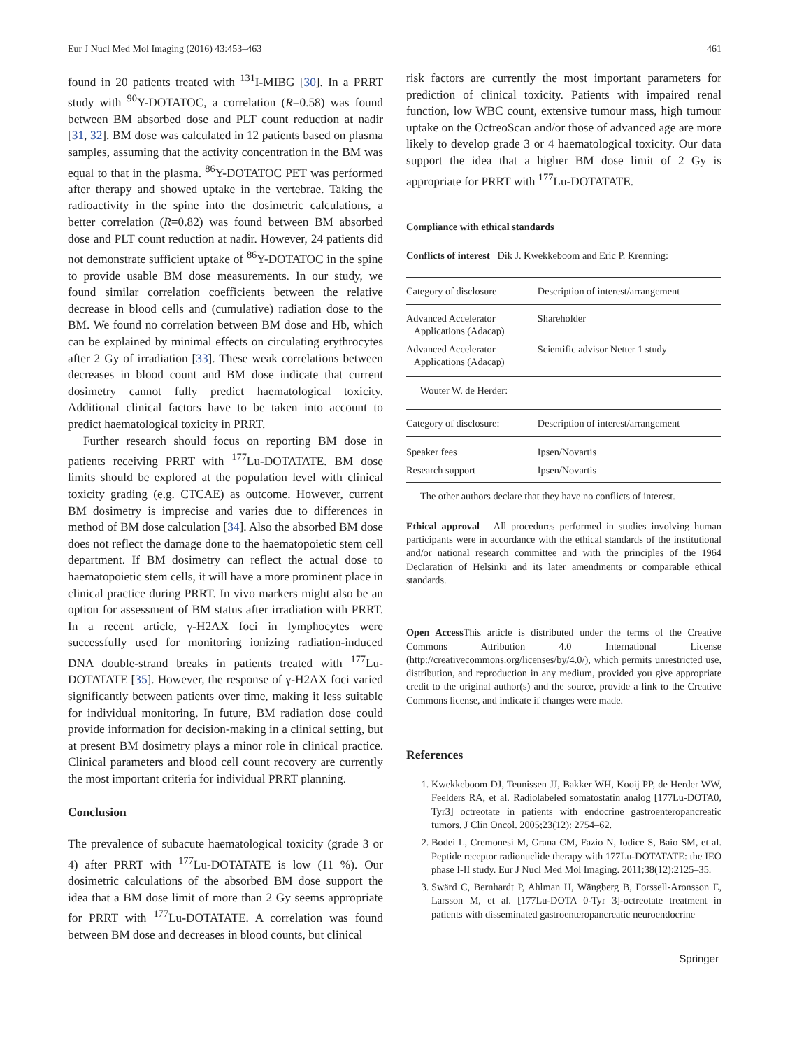Eur J Nucl Med Mol Imaging (2016) 43:453–463 461
found in 20 patients treated with <sup>131</sup>I-MIBG [30]. In a PRRT study with <sup>90</sup>Y-DOTATOC, a correlation (R=0.58) was found between BM absorbed dose and PLT count reduction at nadir [31, 32]. BM dose was calculated in 12 patients based on plasma samples, assuming that the activity concentration in the BM was equal to that in the plasma. <sup>86</sup>Y-DOTATOC PET was performed after therapy and showed uptake in the vertebrae. Taking the radioactivity in the spine into the dosimetric calculations, a better correlation (R=0.82) was found between BM absorbed dose and PLT count reduction at nadir. However, 24 patients did not demonstrate sufficient uptake of <sup>86</sup>Y-DOTATOC in the spine to provide usable BM dose measurements. In our study, we found similar correlation coefficients between the relative decrease in blood cells and (cumulative) radiation dose to the BM. We found no correlation between BM dose and Hb, which can be explained by minimal effects on circulating erythrocytes after 2 Gy of irradiation [33]. These weak correlations between decreases in blood count and BM dose indicate that current dosimetry cannot fully predict haematological toxicity. Additional clinical factors have to be taken into account to predict haematological toxicity in PRRT.
Further research should focus on reporting BM dose in patients receiving PRRT with <sup>177</sup>Lu-DOTATATE. BM dose limits should be explored at the population level with clinical toxicity grading (e.g. CTCAE) as outcome. However, current BM dosimetry is imprecise and varies due to differences in method of BM dose calculation [34]. Also the absorbed BM dose does not reflect the damage done to the haematopoietic stem cell department. If BM dosimetry can reflect the actual dose to haematopoietic stem cells, it will have a more prominent place in clinical practice during PRRT. In vivo markers might also be an option for assessment of BM status after irradiation with PRRT. In a recent article, γ-H2AX foci in lymphocytes were successfully used for monitoring ionizing radiation-induced DNA double-strand breaks in patients treated with <sup>177</sup>Lu-DOTATATE [35]. However, the response of γ-H2AX foci varied significantly between patients over time, making it less suitable for individual monitoring. In future, BM radiation dose could provide information for decision-making in a clinical setting, but at present BM dosimetry plays a minor role in clinical practice. Clinical parameters and blood cell count recovery are currently the most important criteria for individual PRRT planning.
Conclusion
The prevalence of subacute haematological toxicity (grade 3 or 4) after PRRT with <sup>177</sup>Lu-DOTATATE is low (11 %). Our dosimetric calculations of the absorbed BM dose support the idea that a BM dose limit of more than 2 Gy seems appropriate for PRRT with <sup>177</sup>Lu-DOTATATE. A correlation was found between BM dose and decreases in blood counts, but clinical
risk factors are currently the most important parameters for prediction of clinical toxicity. Patients with impaired renal function, low WBC count, extensive tumour mass, high tumour uptake on the OctreoScan and/or those of advanced age are more likely to develop grade 3 or 4 haematological toxicity. Our data support the idea that a higher BM dose limit of 2 Gy is appropriate for PRRT with <sup>177</sup>Lu-DOTATATE.
Compliance with ethical standards
Conflicts of interest Dik J. Kwekkeboom and Eric P. Krenning:
| Category of disclosure | Description of interest/arrangement |
| Advanced Accelerator Applications (Adacap) | Shareholder |
| Advanced Accelerator Applications (Adacap) | Scientific advisor Netter 1 study |
| Wouter W. de Herder: | |
| Category of disclosure: | Description of interest/arrangement |
| Speaker fees | Ipsen/Novartis |
| Research support | Ipsen/Novartis |
The other authors declare that they have no conflicts of interest.
Ethical approval All procedures performed in studies involving human participants were in accordance with the ethical standards of the institutional and/or national research committee and with the principles of the 1964 Declaration of Helsinki and its later amendments or comparable ethical standards.
Open Access This article is distributed under the terms of the Creative Commons Attribution 4.0 International License (http://creativecommons.org/licenses/by/4.0/), which permits unrestricted use, distribution, and reproduction in any medium, provided you give appropriate credit to the original author(s) and the source, provide a link to the Creative Commons license, and indicate if changes were made.
References
1. Kwekkeboom DJ, Teunissen JJ, Bakker WH, Kooij PP, de Herder WW, Feelders RA, et al. Radiolabeled somatostatin analog [177Lu-DOTA0, Tyr3] octreotate in patients with endocrine gastroenteropancreatic tumors. J Clin Oncol. 2005;23(12): 2754–62.
2. Bodei L, Cremonesi M, Grana CM, Fazio N, Iodice S, Baio SM, et al. Peptide receptor radionuclide therapy with 177Lu-DOTATATE: the IEO phase I-II study. Eur J Nucl Med Mol Imaging. 2011;38(12):2125–35.
3. Swärd C, Bernhardt P, Ahlman H, Wängberg B, Forssell-Aronsson E, Larsson M, et al. [177Lu-DOTA 0-Tyr 3]-octreotate treatment in patients with disseminated gastroenteropancreatic neuroendocrine
Springer